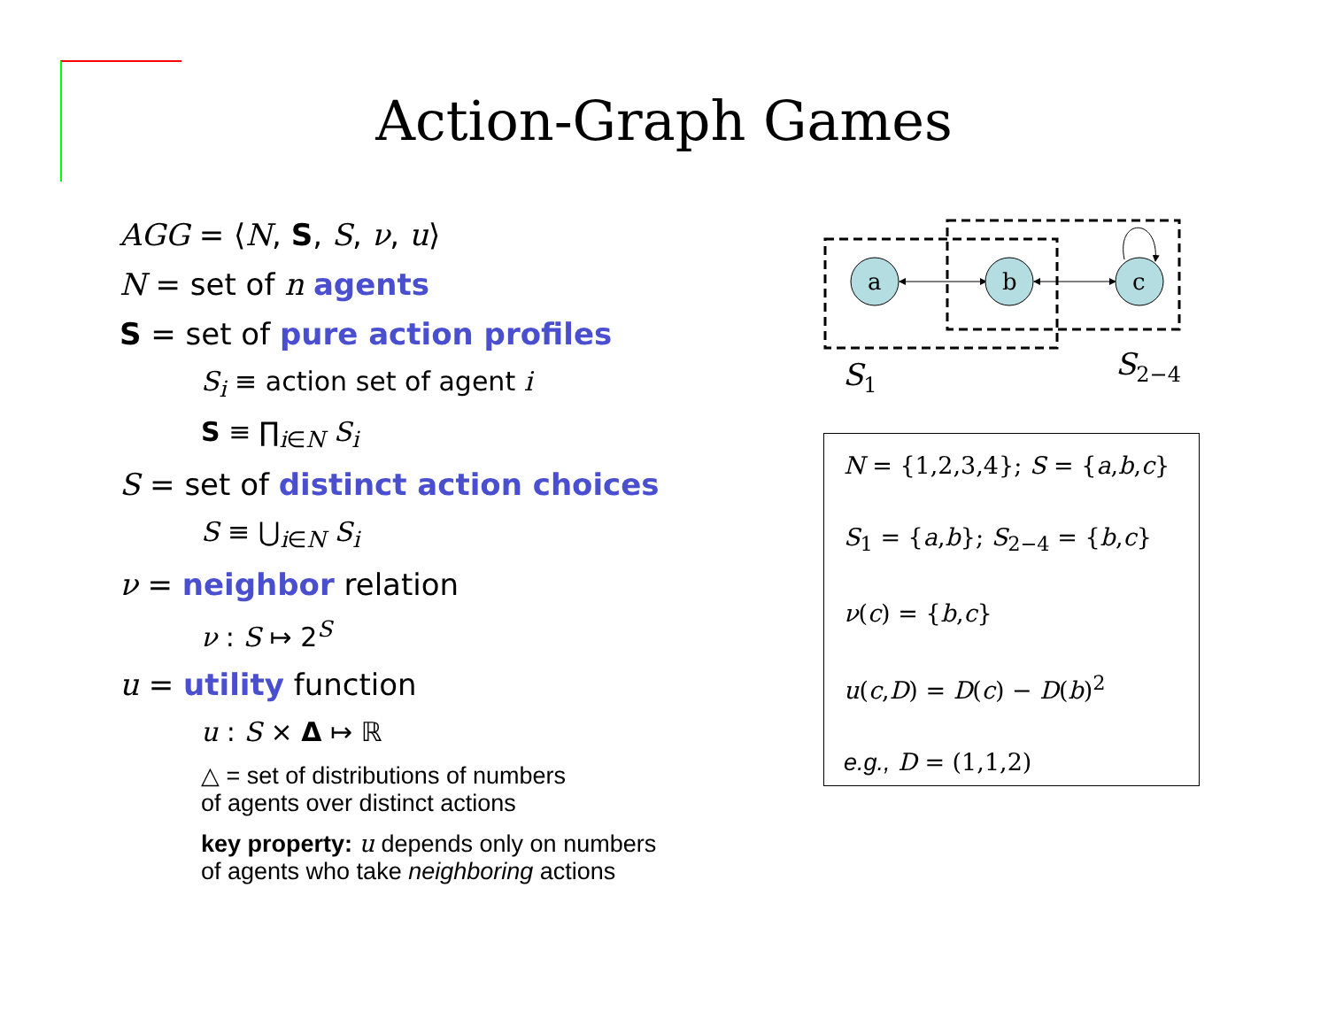Action-Graph Games
AGG = ⟨N, S, S, ν, u⟩
N = set of n agents
S = set of pure action profiles
S<sub>i</sub> ≡ action set of agent i
S ≡ ∏<sub>i∈N</sub> S<sub>i</sub>
S = set of distinct action choices
S ≡ ⋃<sub>i∈N</sub> S<sub>i</sub>
ν = neighbor relation
ν : S ↦ 2<sup>S</sup>
u = utility function
u : S × Δ ↦ ℝ
△ = set of distributions of numbers
of agents over distinct actions
key property: u depends only on numbers
of agents who take neighboring actions
a
b
c
S1
S2−4
N = {1,2,3,4}; S = {a,b,c}
S<sub>1</sub> = {a,b}; S<sub>2−4</sub> = {b,c}
ν(c) = {b,c}
u(c,D) = D(c) − D(b)<sup>2</sup>
e.g., D = (1,1,2)